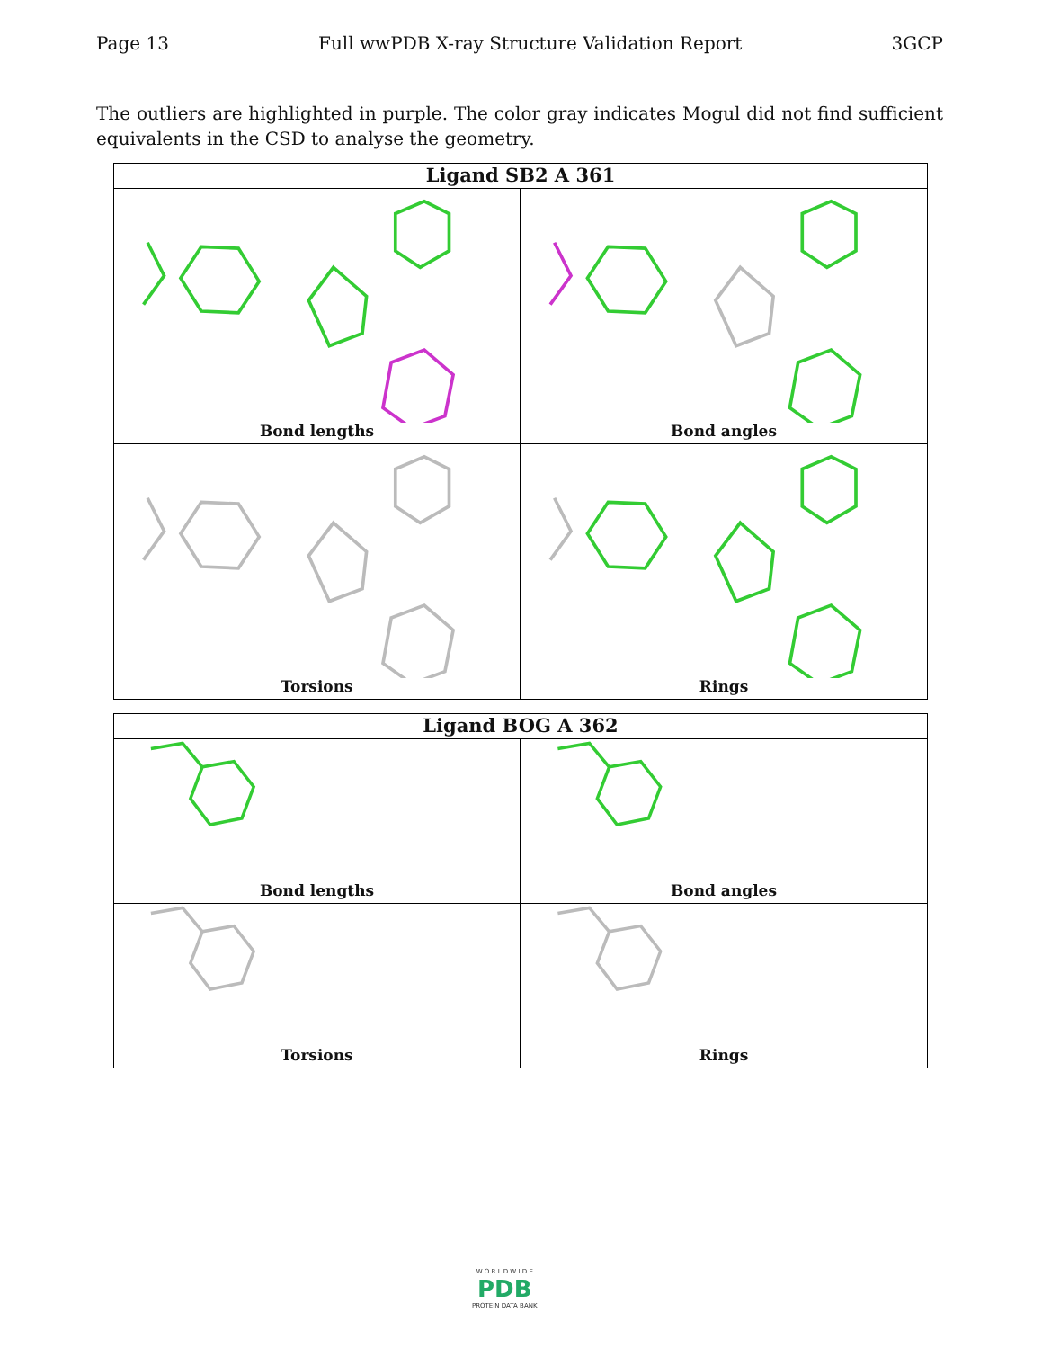Page 13 Full wwPDB X-ray Structure Validation Report 3GCP
The outliers are highlighted in purple. The color gray indicates Mogul did not find sufficient equivalents in the CSD to analyse the geometry.
Ligand SB2 A 361
Bond lengths
Bond angles
Torsions
Rings
Ligand BOG A 362
Bond lengths
Bond angles
Torsions
Rings
W O R L D W I D E
PDB
PROTEIN DATA BANK